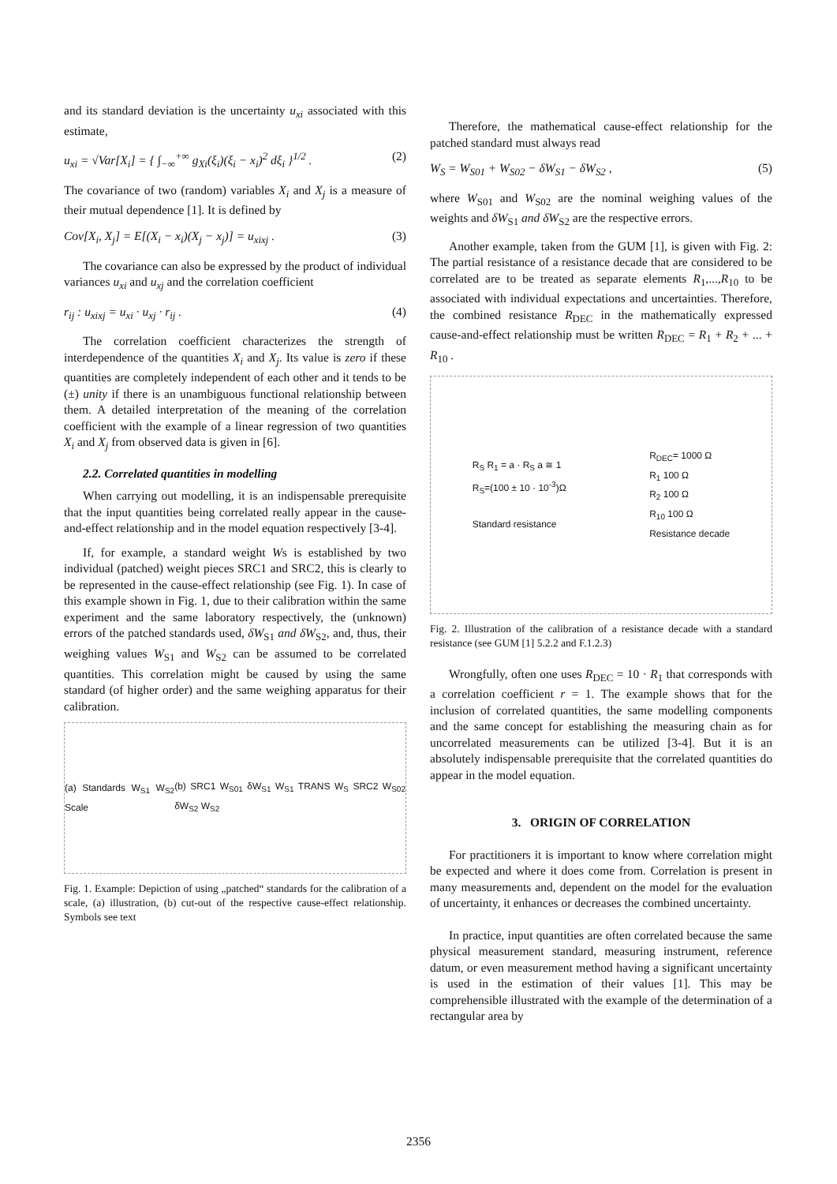and its standard deviation is the uncertainty u<sub>xi</sub> associated with this estimate,
u<sub>xi</sub> = √Var[X<sub>i</sub>] = { ∫<sub>−∞</sub><sup>+∞</sup> g<sub>Xi</sub>(ξ<sub>i</sub>)(ξ<sub>i</sub> − x<sub>i</sub>)<sup>2</sup> dξ<sub>i</sub> }<sup>1/2</sup> . (2)
The covariance of two (random) variables X<sub>i</sub> and X<sub>j</sub> is a measure of their mutual dependence [1]. It is defined by
Cov[X<sub>i</sub>, X<sub>j</sub>] = E[(X<sub>i</sub> − x<sub>i</sub>)(X<sub>j</sub> − x<sub>j</sub>)] = u<sub>xixj</sub> . (3)
The covariance can also be expressed by the product of individual variances u<sub>xi</sub> and u<sub>xj</sub> and the correlation coefficient
r<sub>ij</sub> : u<sub>xixj</sub> = u<sub>xi</sub> · u<sub>xj</sub> · r<sub>ij</sub> . (4)
The correlation coefficient characterizes the strength of interdependence of the quantities X<sub>i</sub> and X<sub>j</sub>. Its value is zero if these quantities are completely independent of each other and it tends to be (±) unity if there is an unambiguous functional relationship between them. A detailed interpretation of the meaning of the correlation coefficient with the example of a linear regression of two quantities X<sub>i</sub> and X<sub>j</sub> from observed data is given in [6].
2.2. Correlated quantities in modelling
When carrying out modelling, it is an indispensable prerequisite that the input quantities being correlated really appear in the cause-and-effect relationship and in the model equation respectively [3-4].
If, for example, a standard weight Ws is established by two individual (patched) weight pieces SRC1 and SRC2, this is clearly to be represented in the cause-effect relationship (see Fig. 1). In case of this example shown in Fig. 1, due to their calibration within the same experiment and the same laboratory respectively, the (unknown) errors of the patched standards used, δW<sub>S1</sub> and δW<sub>S2</sub>, and, thus, their weighing values W<sub>S1</sub> and W<sub>S2</sub> can be assumed to be correlated quantities. This correlation might be caused by using the same standard (of higher order) and the same weighing apparatus for their calibration.
(a) Standards W<sub>S1</sub> W<sub>S2</sub> Scale (b) SRC1 W<sub>S01</sub> δW<sub>S1</sub> W<sub>S1</sub> TRANS W<sub>S</sub> SRC2 W<sub>S02</sub> δW<sub>S2</sub> W<sub>S2</sub>
Fig. 1. Example: Depiction of using „patched“ standards for the calibration of a scale, (a) illustration, (b) cut-out of the respective cause-effect relationship. Symbols see text
Therefore, the mathematical cause-effect relationship for the patched standard must always read
W<sub>S</sub> = W<sub>S01</sub> + W<sub>S02</sub> − δW<sub>S1</sub> − δW<sub>S2</sub> , (5)
where W<sub>S01</sub> and W<sub>S02</sub> are the nominal weighing values of the weights and δW<sub>S1</sub> and δW<sub>S2</sub> are the respective errors.
Another example, taken from the GUM [1], is given with Fig. 2: The partial resistance of a resistance decade that are considered to be correlated are to be treated as separate elements R<sub>1</sub>,...,R<sub>10</sub> to be associated with individual expectations and uncertainties. Therefore, the combined resistance R<sub>DEC</sub> in the mathematically expressed cause-and-effect relationship must be written R<sub>DEC</sub> = R<sub>1</sub> + R<sub>2</sub> + ... + R<sub>10</sub> .
R<sub>S</sub> R<sub>1</sub> = a · R<sub>S</sub> a ≅ 1
R<sub>S</sub>=(100 ± 10 · 10<sup>-3</sup>)Ω
Standard resistance R<sub>DEC</sub>= 1000 Ω
R<sub>1</sub> 100 Ω
R<sub>2</sub> 100 Ω
R<sub>10</sub> 100 Ω
Resistance decade
Fig. 2. Illustration of the calibration of a resistance decade with a standard resistance (see GUM [1] 5.2.2 and F.1.2.3)
Wrongfully, often one uses R<sub>DEC</sub> = 10 · R<sub>1</sub> that corresponds with a correlation coefficient r = 1. The example shows that for the inclusion of correlated quantities, the same modelling components and the same concept for establishing the measuring chain as for uncorrelated measurements can be utilized [3-4]. But it is an absolutely indispensable prerequisite that the correlated quantities do appear in the model equation.
3. ORIGIN OF CORRELATION
For practitioners it is important to know where correlation might be expected and where it does come from. Correlation is present in many measurements and, dependent on the model for the evaluation of uncertainty, it enhances or decreases the combined uncertainty.
In practice, input quantities are often correlated because the same physical measurement standard, measuring instrument, reference datum, or even measurement method having a significant uncertainty is used in the estimation of their values [1]. This may be comprehensible illustrated with the example of the determination of a rectangular area by
2356